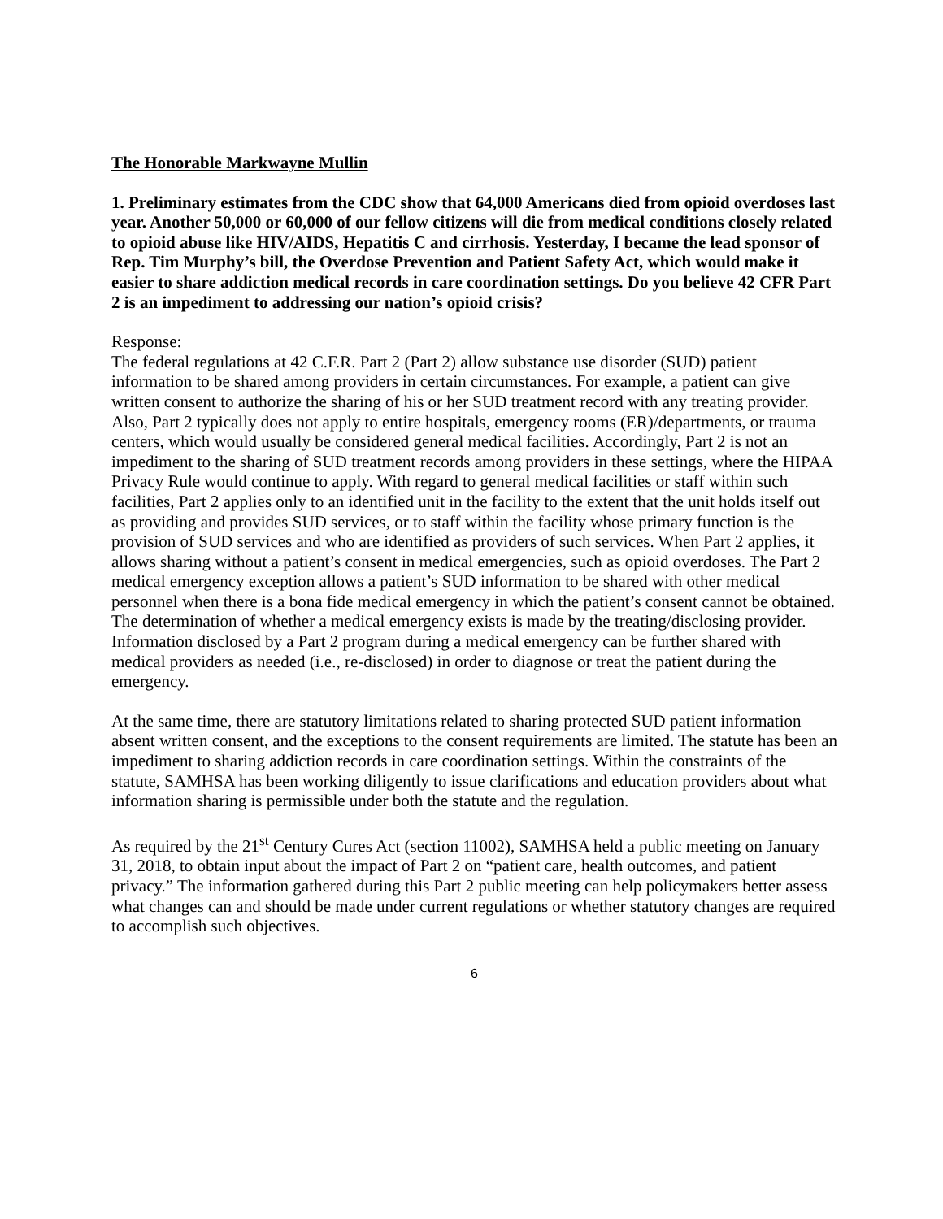The Honorable Markwayne Mullin
1. Preliminary estimates from the CDC show that 64,000 Americans died from opioid overdoses last year. Another 50,000 or 60,000 of our fellow citizens will die from medical conditions closely related to opioid abuse like HIV/AIDS, Hepatitis C and cirrhosis. Yesterday, I became the lead sponsor of Rep. Tim Murphy’s bill, the Overdose Prevention and Patient Safety Act, which would make it easier to share addiction medical records in care coordination settings. Do you believe 42 CFR Part 2 is an impediment to addressing our nation’s opioid crisis?
Response:
The federal regulations at 42 C.F.R. Part 2 (Part 2) allow substance use disorder (SUD) patient information to be shared among providers in certain circumstances. For example, a patient can give written consent to authorize the sharing of his or her SUD treatment record with any treating provider. Also, Part 2 typically does not apply to entire hospitals, emergency rooms (ER)/departments, or trauma centers, which would usually be considered general medical facilities. Accordingly, Part 2 is not an impediment to the sharing of SUD treatment records among providers in these settings, where the HIPAA Privacy Rule would continue to apply. With regard to general medical facilities or staff within such facilities, Part 2 applies only to an identified unit in the facility to the extent that the unit holds itself out as providing and provides SUD services, or to staff within the facility whose primary function is the provision of SUD services and who are identified as providers of such services. When Part 2 applies, it allows sharing without a patient’s consent in medical emergencies, such as opioid overdoses. The Part 2 medical emergency exception allows a patient’s SUD information to be shared with other medical personnel when there is a bona fide medical emergency in which the patient’s consent cannot be obtained. The determination of whether a medical emergency exists is made by the treating/disclosing provider. Information disclosed by a Part 2 program during a medical emergency can be further shared with medical providers as needed (i.e., re-disclosed) in order to diagnose or treat the patient during the emergency.
At the same time, there are statutory limitations related to sharing protected SUD patient information absent written consent, and the exceptions to the consent requirements are limited. The statute has been an impediment to sharing addiction records in care coordination settings. Within the constraints of the statute, SAMHSA has been working diligently to issue clarifications and education providers about what information sharing is permissible under both the statute and the regulation.
As required by the 21<sup>st</sup> Century Cures Act (section 11002), SAMHSA held a public meeting on January 31, 2018, to obtain input about the impact of Part 2 on “patient care, health outcomes, and patient privacy.” The information gathered during this Part 2 public meeting can help policymakers better assess what changes can and should be made under current regulations or whether statutory changes are required to accomplish such objectives.
6